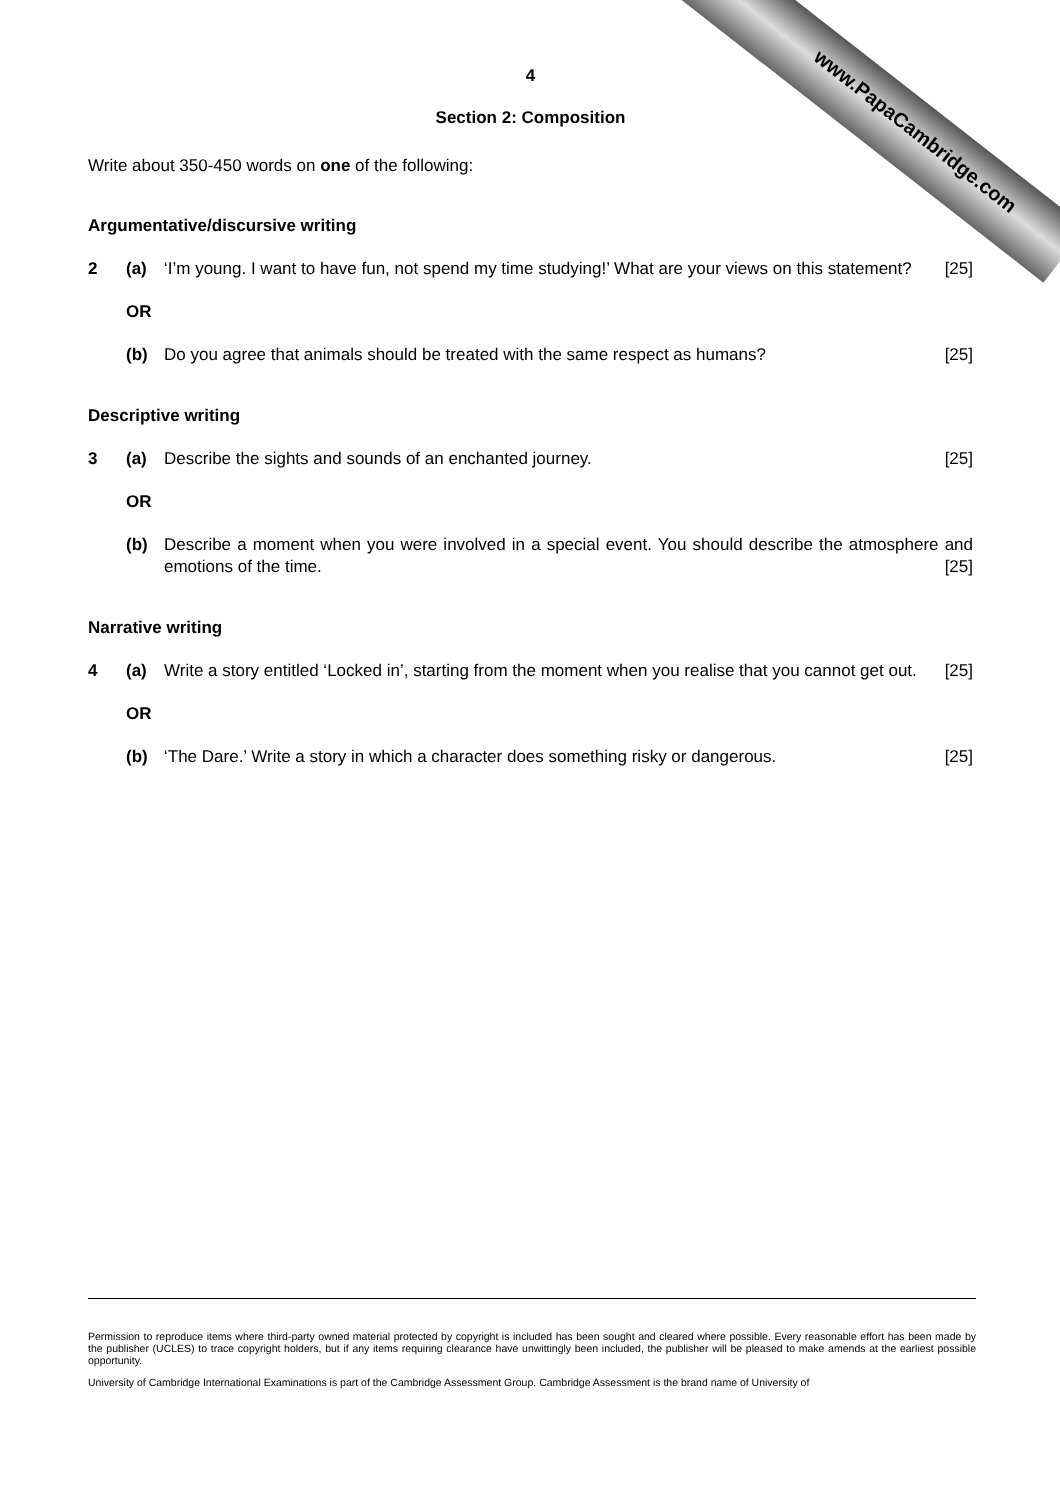4
Section 2: Composition
Write about 350-450 words on one of the following:
Argumentative/discursive writing
2 (a) ‘I’m young. I want to have fun, not spend my time studying!’ What are your views on this statement? [25]
OR
(b) Do you agree that animals should be treated with the same respect as humans? [25]
Descriptive writing
3 (a) Describe the sights and sounds of an enchanted journey. [25]
OR
(b) Describe a moment when you were involved in a special event. You should describe the atmosphere and emotions of the time. [25]
Narrative writing
4 (a) Write a story entitled ‘Locked in’, starting from the moment when you realise that you cannot get out. [25]
OR
(b) ‘The Dare.’ Write a story in which a character does something risky or dangerous. [25]
www.PapaCambridge.com
Permission to reproduce items where third-party owned material protected by copyright is included has been sought and cleared where possible. Every reasonable effort has been made by the publisher (UCLES) to trace copyright holders, but if any items requiring clearance have unwittingly been included, the publisher will be pleased to make amends at the earliest possible opportunity.
University of Cambridge International Examinations is part of the Cambridge Assessment Group. Cambridge Assessment is the brand name of University of